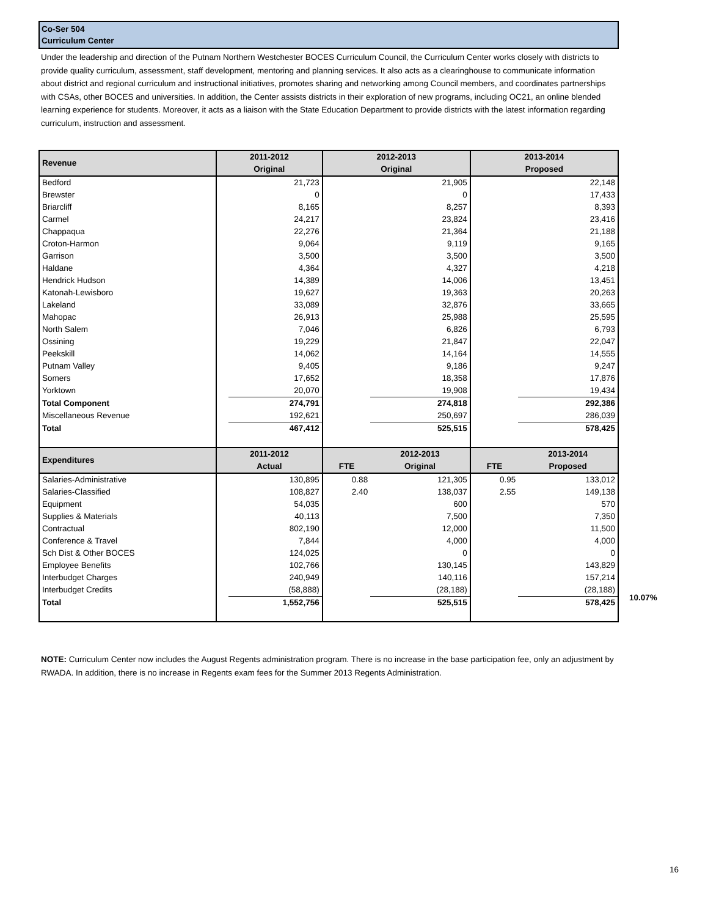Co-Ser 504
Curriculum Center
Under the leadership and direction of the Putnam Northern Westchester BOCES Curriculum Council, the Curriculum Center works closely with districts to provide quality curriculum, assessment, staff development, mentoring and planning services. It also acts as a clearinghouse to communicate information about district and regional curriculum and instructional initiatives, promotes sharing and networking among Council members, and coordinates partnerships with CSAs, other BOCES and universities. In addition, the Center assists districts in their exploration of new programs, including OC21, an online blended learning experience for students. Moreover, it acts as a liaison with the State Education Department to provide districts with the latest information regarding curriculum, instruction and assessment.
| Revenue | 2011-2012 Original | | 2012-2013 Original | | 2013-2014 Proposed | |
| --- | --- | --- | --- | --- | --- | --- |
| Bedford | | 21,723 | | 21,905 | | 22,148 |
| Brewster | | 0 | | 0 | | 17,433 |
| Briarcliff | | 8,165 | | 8,257 | | 8,393 |
| Carmel | | 24,217 | | 23,824 | | 23,416 |
| Chappaqua | | 22,276 | | 21,364 | | 21,188 |
| Croton-Harmon | | 9,064 | | 9,119 | | 9,165 |
| Garrison | | 3,500 | | 3,500 | | 3,500 |
| Haldane | | 4,364 | | 4,327 | | 4,218 |
| Hendrick Hudson | | 14,389 | | 14,006 | | 13,451 |
| Katonah-Lewisboro | | 19,627 | | 19,363 | | 20,263 |
| Lakeland | | 33,089 | | 32,876 | | 33,665 |
| Mahopac | | 26,913 | | 25,988 | | 25,595 |
| North Salem | | 7,046 | | 6,826 | | 6,793 |
| Ossining | | 19,229 | | 21,847 | | 22,047 |
| Peekskill | | 14,062 | | 14,164 | | 14,555 |
| Putnam Valley | | 9,405 | | 9,186 | | 9,247 |
| Somers | | 17,652 | | 18,358 | | 17,876 |
| Yorktown | | 20,070 | | 19,908 | | 19,434 |
| Total Component | | 274,791 | | 274,818 | | 292,386 |
| Miscellaneous Revenue | | 192,621 | | 250,697 | | 286,039 |
| Total | | 467,412 | | 525,515 | | 578,425 |
| Expenditures | 2011-2012 Actual | | FTE | 2012-2013 Original | FTE | 2013-2014 Proposed |
| Salaries-Administrative | | 130,895 | 0.88 | 121,305 | 0.95 | 133,012 |
| Salaries-Classified | | 108,827 | 2.40 | 138,037 | 2.55 | 149,138 |
| Equipment | | 54,035 | | 600 | | 570 |
| Supplies & Materials | | 40,113 | | 7,500 | | 7,350 |
| Contractual | | 802,190 | | 12,000 | | 11,500 |
| Conference & Travel | | 7,844 | | 4,000 | | 4,000 |
| Sch Dist & Other BOCES | | 124,025 | | 0 | | 0 |
| Employee Benefits | | 102,766 | | 130,145 | | 143,829 |
| Interbudget Charges | | 240,949 | | 140,116 | | 157,214 |
| Interbudget Credits | | (58,888) | | (28,188) | | (28,188) |
| Total | | 1,552,756 | | 525,515 | | 578,425 |
NOTE: Curriculum Center now includes the August Regents administration program. There is no increase in the base participation fee, only an adjustment by RWADA. In addition, there is no increase in Regents exam fees for the Summer 2013 Regents Administration.
10.07%
16